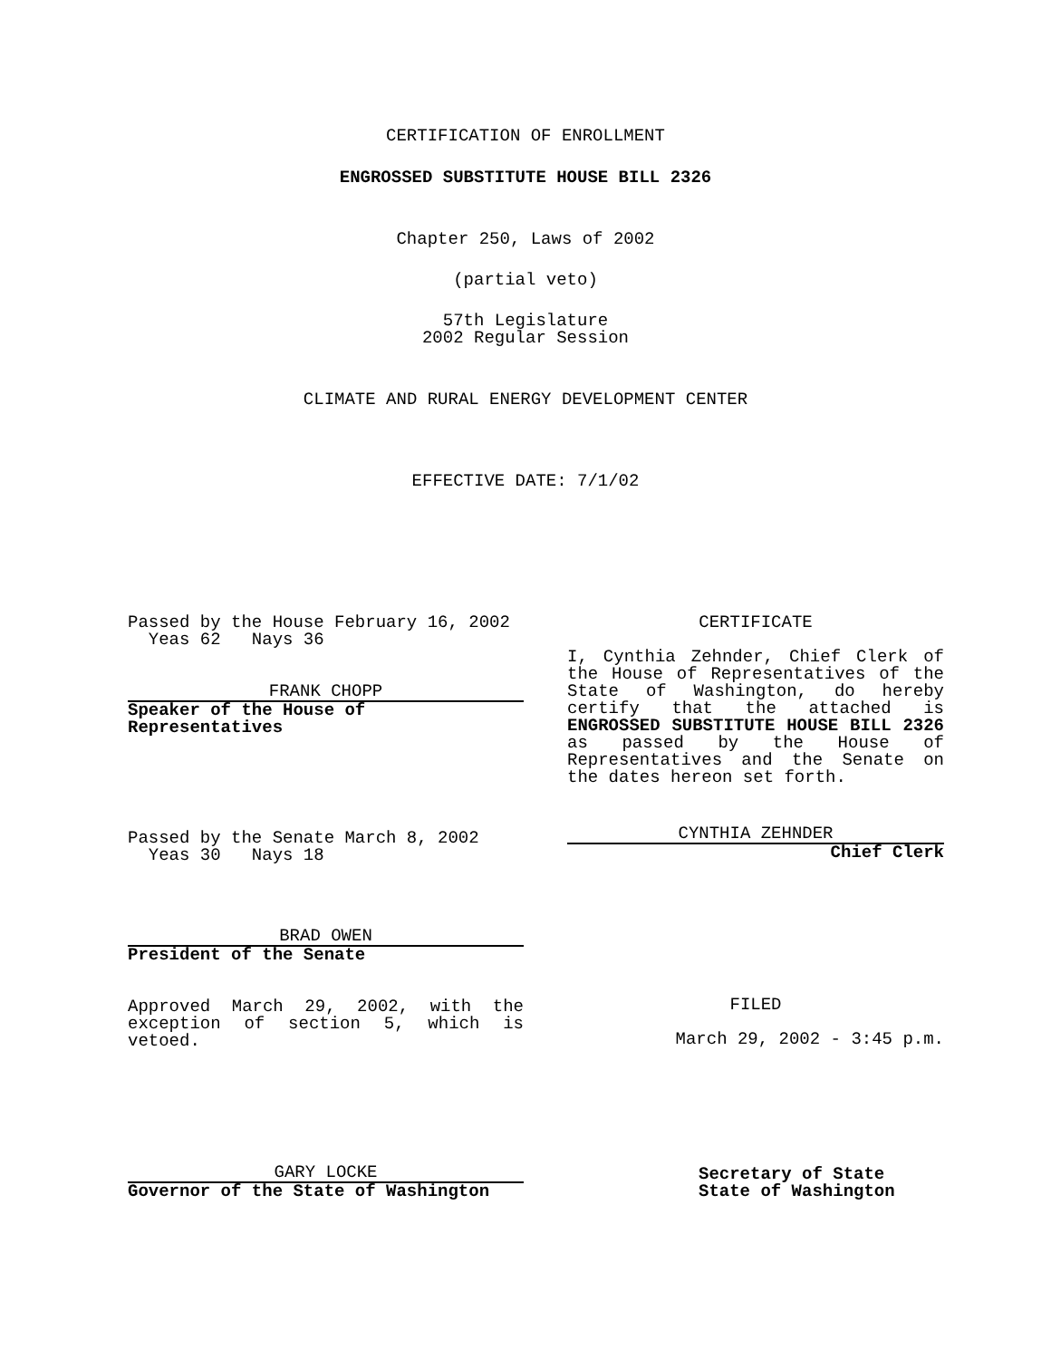CERTIFICATION OF ENROLLMENT
ENGROSSED SUBSTITUTE HOUSE BILL 2326
Chapter 250, Laws of 2002
(partial veto)
57th Legislature
2002 Regular Session
CLIMATE AND RURAL ENERGY DEVELOPMENT CENTER
EFFECTIVE DATE: 7/1/02
Passed by the House February 16, 2002
Yeas 62 Nays 36
FRANK CHOPP
Speaker of the House of Representatives
CERTIFICATE
I, Cynthia Zehnder, Chief Clerk of the House of Representatives of the State of Washington, do hereby certify that the attached is ENGROSSED SUBSTITUTE HOUSE BILL 2326 as passed by the House of Representatives and the Senate on the dates hereon set forth.
Passed by the Senate March 8, 2002
Yeas 30 Nays 18
CYNTHIA ZEHNDER
Chief Clerk
BRAD OWEN
President of the Senate
Approved March 29, 2002, with the exception of section 5, which is vetoed.
FILED
March 29, 2002 - 3:45 p.m.
GARY LOCKE
Governor of the State of Washington
Secretary of State
State of Washington